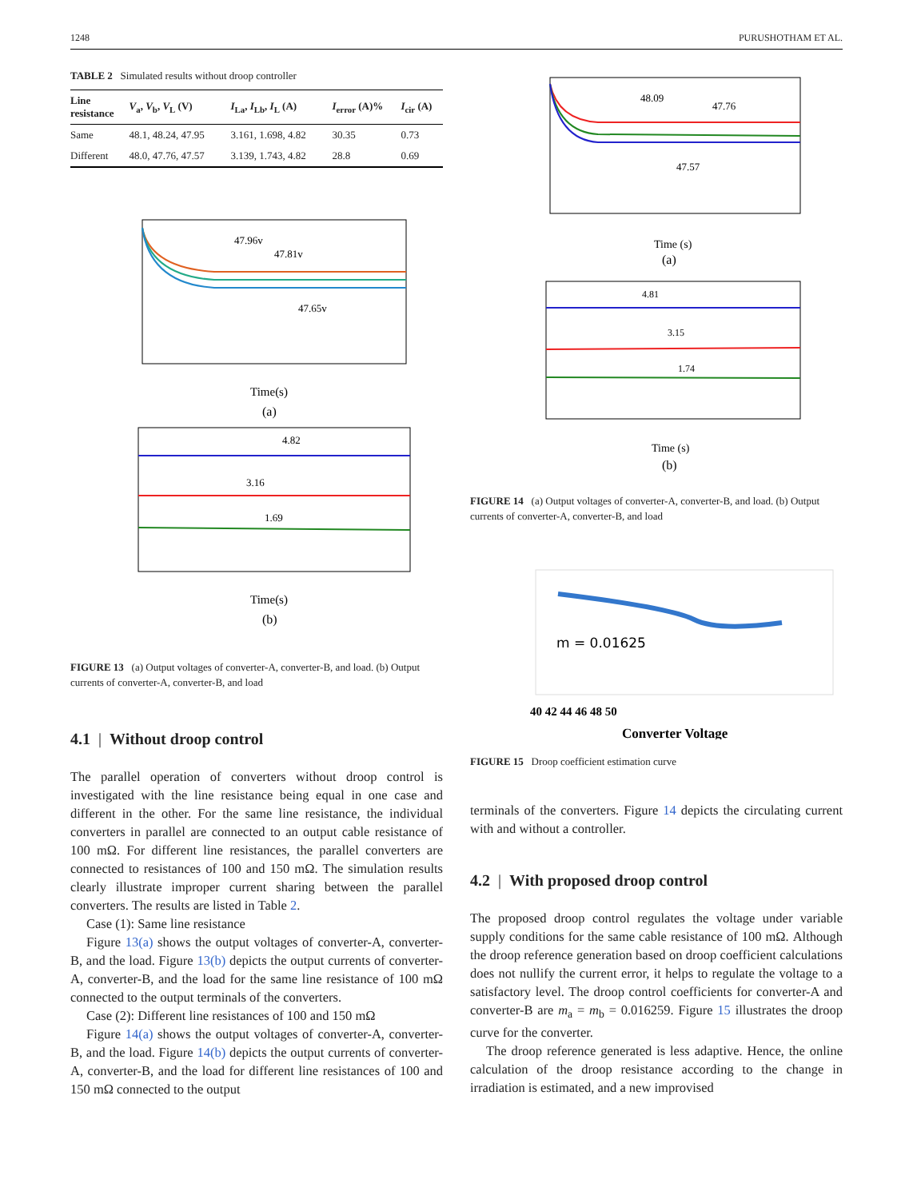1248 PURUSHOTHAM ET AL.
TABLE 2 Simulated results without droop controller
| Line resistance | V<sub>a</sub>, V<sub>b</sub>, V<sub>L</sub> (V) | I<sub>La</sub>, I<sub>Lb</sub>, I<sub>L</sub> (A) | I<sub>error</sub> (A)% | I<sub>cir</sub> (A) |
| --- | --- | --- | --- | --- |
| Same | 48.1, 48.24, 47.95 | 3.161, 1.698, 4.82 | 30.35 | 0.73 |
| Different | 48.0, 47.76, 47.57 | 3.139, 1.743, 4.82 | 28.8 | 0.69 |
47.96v
47.81v
47.65v
Time(s)
(a)
4.82
3.16
1.69
Time(s)
(b)
FIGURE 13 (a) Output voltages of converter-A, converter-B, and load. (b) Output currents of converter-A, converter-B, and load
4.1 | Without droop control
The parallel operation of converters without droop control is investigated with the line resistance being equal in one case and different in the other. For the same line resistance, the individual converters in parallel are connected to an output cable resistance of 100 mΩ. For different line resistances, the parallel converters are connected to resistances of 100 and 150 mΩ. The simulation results clearly illustrate improper current sharing between the parallel converters. The results are listed in Table 2.
Case (1): Same line resistance
Figure 13(a) shows the output voltages of converter-A, converter-B, and the load. Figure 13(b) depicts the output currents of converter-A, converter-B, and the load for the same line resistance of 100 mΩ connected to the output terminals of the converters.
Case (2): Different line resistances of 100 and 150 mΩ
Figure 14(a) shows the output voltages of converter-A, converter-B, and the load. Figure 14(b) depicts the output currents of converter-A, converter-B, and the load for different line resistances of 100 and 150 mΩ connected to the output
48.09
47.76
47.57
Time (s)
(a)
4.81
3.15
1.74
Time (s)
(b)
FIGURE 14 (a) Output voltages of converter-A, converter-B, and load. (b) Output currents of converter-A, converter-B, and load
m = 0.01625
Converter Voltage
40 42 44 46 48 50
FIGURE 15 Droop coefficient estimation curve
terminals of the converters. Figure 14 depicts the circulating current with and without a controller.
4.2 | With proposed droop control
The proposed droop control regulates the voltage under variable supply conditions for the same cable resistance of 100 mΩ. Although the droop reference generation based on droop coefficient calculations does not nullify the current error, it helps to regulate the voltage to a satisfactory level. The droop control coefficients for converter-A and converter-B are m<sub>a</sub> = m<sub>b</sub> = 0.016259. Figure 15 illustrates the droop curve for the converter.
The droop reference generated is less adaptive. Hence, the online calculation of the droop resistance according to the change in irradiation is estimated, and a new improvised